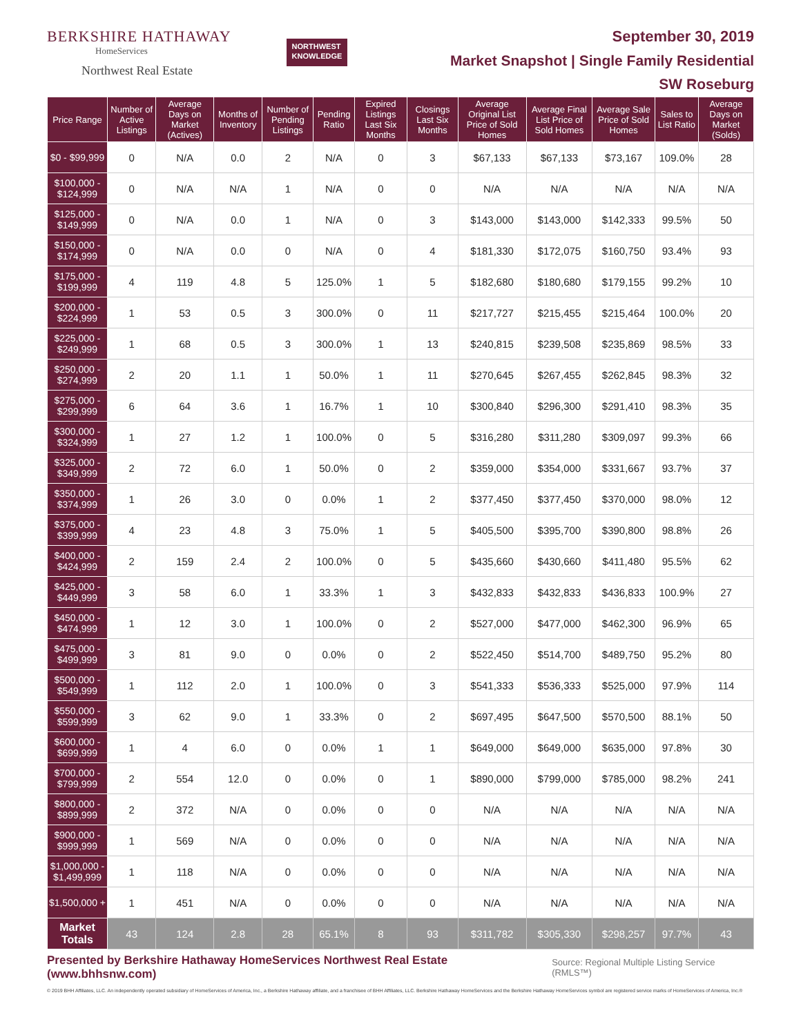BERKSHIRE HATHAWAY
HomeServices
Northwest Real Estate
NORTHWEST
KNOWLEDGE
September 30, 2019
Market Snapshot | Single Family Residential
SW Roseburg
| Price Range | Number of Active Listings | Average Days on Market (Actives) | Months of Inventory | Number of Pending Listings | Pending Ratio | Expired Listings Last Six Months | Closings Last Six Months | Average Original List Price of Sold Homes | Average Final List Price of Sold Homes | Average Sale Price of Sold Homes | Sales to List Ratio | Average Days on Market (Solds) |
| --- | --- | --- | --- | --- | --- | --- | --- | --- | --- | --- | --- | --- |
| $0 - $99,999 | 0 | N/A | 0.0 | 2 | N/A | 0 | 3 | $67,133 | $67,133 | $73,167 | 109.0% | 28 |
| $100,000 - $124,999 | 0 | N/A | N/A | 1 | N/A | 0 | 0 | N/A | N/A | N/A | N/A | N/A |
| $125,000 - $149,999 | 0 | N/A | 0.0 | 1 | N/A | 0 | 3 | $143,000 | $143,000 | $142,333 | 99.5% | 50 |
| $150,000 - $174,999 | 0 | N/A | 0.0 | 0 | N/A | 0 | 4 | $181,330 | $172,075 | $160,750 | 93.4% | 93 |
| $175,000 - $199,999 | 4 | 119 | 4.8 | 5 | 125.0% | 1 | 5 | $182,680 | $180,680 | $179,155 | 99.2% | 10 |
| $200,000 - $224,999 | 1 | 53 | 0.5 | 3 | 300.0% | 0 | 11 | $217,727 | $215,455 | $215,464 | 100.0% | 20 |
| $225,000 - $249,999 | 1 | 68 | 0.5 | 3 | 300.0% | 1 | 13 | $240,815 | $239,508 | $235,869 | 98.5% | 33 |
| $250,000 - $274,999 | 2 | 20 | 1.1 | 1 | 50.0% | 1 | 11 | $270,645 | $267,455 | $262,845 | 98.3% | 32 |
| $275,000 - $299,999 | 6 | 64 | 3.6 | 1 | 16.7% | 1 | 10 | $300,840 | $296,300 | $291,410 | 98.3% | 35 |
| $300,000 - $324,999 | 1 | 27 | 1.2 | 1 | 100.0% | 0 | 5 | $316,280 | $311,280 | $309,097 | 99.3% | 66 |
| $325,000 - $349,999 | 2 | 72 | 6.0 | 1 | 50.0% | 0 | 2 | $359,000 | $354,000 | $331,667 | 93.7% | 37 |
| $350,000 - $374,999 | 1 | 26 | 3.0 | 0 | 0.0% | 1 | 2 | $377,450 | $377,450 | $370,000 | 98.0% | 12 |
| $375,000 - $399,999 | 4 | 23 | 4.8 | 3 | 75.0% | 1 | 5 | $405,500 | $395,700 | $390,800 | 98.8% | 26 |
| $400,000 - $424,999 | 2 | 159 | 2.4 | 2 | 100.0% | 0 | 5 | $435,660 | $430,660 | $411,480 | 95.5% | 62 |
| $425,000 - $449,999 | 3 | 58 | 6.0 | 1 | 33.3% | 1 | 3 | $432,833 | $432,833 | $436,833 | 100.9% | 27 |
| $450,000 - $474,999 | 1 | 12 | 3.0 | 1 | 100.0% | 0 | 2 | $527,000 | $477,000 | $462,300 | 96.9% | 65 |
| $475,000 - $499,999 | 3 | 81 | 9.0 | 0 | 0.0% | 0 | 2 | $522,450 | $514,700 | $489,750 | 95.2% | 80 |
| $500,000 - $549,999 | 1 | 112 | 2.0 | 1 | 100.0% | 0 | 3 | $541,333 | $536,333 | $525,000 | 97.9% | 114 |
| $550,000 - $599,999 | 3 | 62 | 9.0 | 1 | 33.3% | 0 | 2 | $697,495 | $647,500 | $570,500 | 88.1% | 50 |
| $600,000 - $699,999 | 1 | 4 | 6.0 | 0 | 0.0% | 1 | 1 | $649,000 | $649,000 | $635,000 | 97.8% | 30 |
| $700,000 - $799,999 | 2 | 554 | 12.0 | 0 | 0.0% | 0 | 1 | $890,000 | $799,000 | $785,000 | 98.2% | 241 |
| $800,000 - $899,999 | 2 | 372 | N/A | 0 | 0.0% | 0 | 0 | N/A | N/A | N/A | N/A | N/A |
| $900,000 - $999,999 | 1 | 569 | N/A | 0 | 0.0% | 0 | 0 | N/A | N/A | N/A | N/A | N/A |
| $1,000,000 - $1,499,999 | 1 | 118 | N/A | 0 | 0.0% | 0 | 0 | N/A | N/A | N/A | N/A | N/A |
| $1,500,000 + | 1 | 451 | N/A | 0 | 0.0% | 0 | 0 | N/A | N/A | N/A | N/A | N/A |
| Market Totals | 43 | 124 | 2.8 | 28 | 65.1% | 8 | 93 | $311,782 | $305,330 | $298,257 | 97.7% | 43 |
Presented by Berkshire Hathaway HomeServices Northwest Real Estate (www.bhhsnw.com)
Source: Regional Multiple Listing Service (RMLS™)
© 2019 BHH Affiliates, LLC. An independently operated subsidiary of HomeServices of America, Inc., a Berkshire Hathaway affiliate, and a franchisee of BHH Affiliates, LLC. Berkshire Hathaway HomeServices and the Berkshire Hathaway HomeServices symbol are registered service marks of HomeServices of America, Inc.®